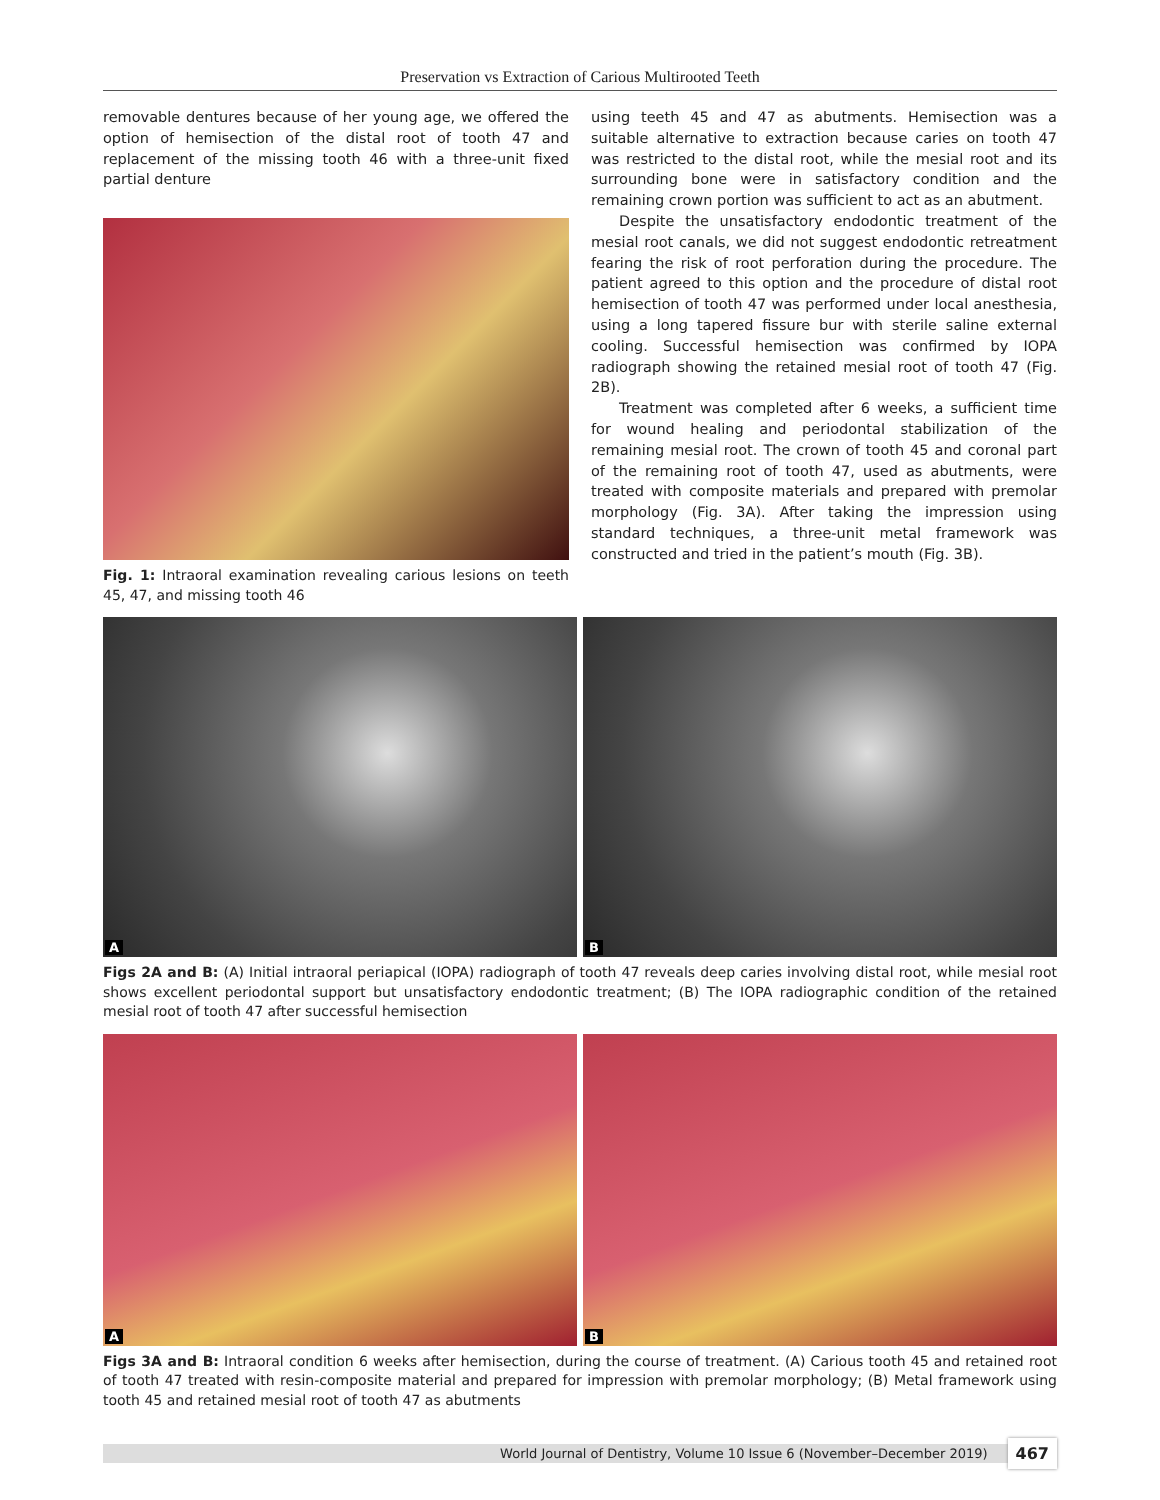Preservation vs Extraction of Carious Multirooted Teeth
removable dentures because of her young age, we offered the option of hemisection of the distal root of tooth 47 and replacement of the missing tooth 46 with a three-unit fixed partial denture
Fig. 1: Intraoral examination revealing carious lesions on teeth 45, 47, and missing tooth 46
using teeth 45 and 47 as abutments. Hemisection was a suitable alternative to extraction because caries on tooth 47 was restricted to the distal root, while the mesial root and its surrounding bone were in satisfactory condition and the remaining crown portion was sufficient to act as an abutment.
Despite the unsatisfactory endodontic treatment of the mesial root canals, we did not suggest endodontic retreatment fearing the risk of root perforation during the procedure. The patient agreed to this option and the procedure of distal root hemisection of tooth 47 was performed under local anesthesia, using a long tapered fissure bur with sterile saline external cooling. Successful hemisection was confirmed by IOPA radiograph showing the retained mesial root of tooth 47 (Fig. 2B).
Treatment was completed after 6 weeks, a sufficient time for wound healing and periodontal stabilization of the remaining mesial root. The crown of tooth 45 and coronal part of the remaining root of tooth 47, used as abutments, were treated with composite materials and prepared with premolar morphology (Fig. 3A). After taking the impression using standard techniques, a three-unit metal framework was constructed and tried in the patient’s mouth (Fig. 3B).
A
B
Figs 2A and B: (A) Initial intraoral periapical (IOPA) radiograph of tooth 47 reveals deep caries involving distal root, while mesial root shows excellent periodontal support but unsatisfactory endodontic treatment; (B) The IOPA radiographic condition of the retained mesial root of tooth 47 after successful hemisection
A
B
Figs 3A and B: Intraoral condition 6 weeks after hemisection, during the course of treatment. (A) Carious tooth 45 and retained root of tooth 47 treated with resin-composite material and prepared for impression with premolar morphology; (B) Metal framework using tooth 45 and retained mesial root of tooth 47 as abutments
World Journal of Dentistry, Volume 10 Issue 6 (November–December 2019)
467